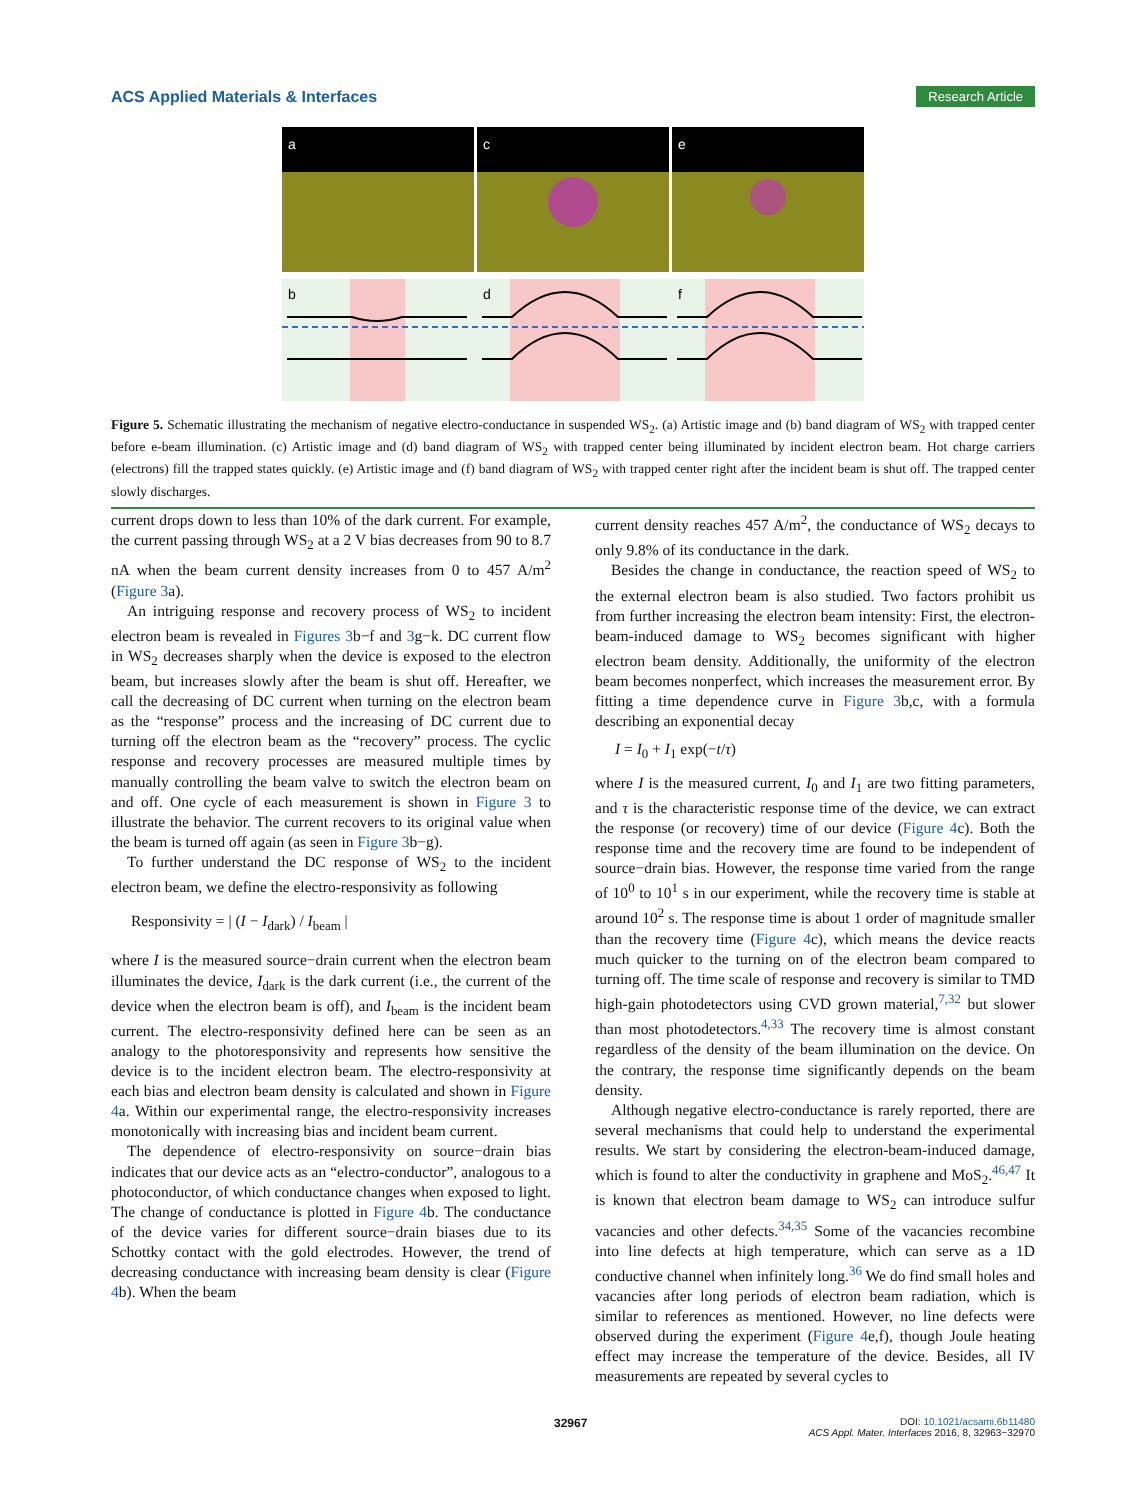ACS Applied Materials & Interfaces Research Article
a
c
e
b
d
f
Figure 5. Schematic illustrating the mechanism of negative electro-conductance in suspended WS<sub>2</sub>. (a) Artistic image and (b) band diagram of WS<sub>2</sub> with trapped center before e-beam illumination. (c) Artistic image and (d) band diagram of WS<sub>2</sub> with trapped center being illuminated by incident electron beam. Hot charge carriers (electrons) fill the trapped states quickly. (e) Artistic image and (f) band diagram of WS<sub>2</sub> with trapped center right after the incident beam is shut off. The trapped center slowly discharges.
current drops down to less than 10% of the dark current. For example, the current passing through WS<sub>2</sub> at a 2 V bias decreases from 90 to 8.7 nA when the beam current density increases from 0 to 457 A/m<sup>2</sup> (Figure 3a).
An intriguing response and recovery process of WS<sub>2</sub> to incident electron beam is revealed in Figures 3b−f and 3g−k. DC current flow in WS<sub>2</sub> decreases sharply when the device is exposed to the electron beam, but increases slowly after the beam is shut off. Hereafter, we call the decreasing of DC current when turning on the electron beam as the “response” process and the increasing of DC current due to turning off the electron beam as the “recovery” process. The cyclic response and recovery processes are measured multiple times by manually controlling the beam valve to switch the electron beam on and off. One cycle of each measurement is shown in Figure 3 to illustrate the behavior. The current recovers to its original value when the beam is turned off again (as seen in Figure 3b−g).
To further understand the DC response of WS<sub>2</sub> to the incident electron beam, we define the electro-responsivity as following
Responsivity = | (I − I<sub>dark</sub>) / I<sub>beam</sub> |
where I is the measured source−drain current when the electron beam illuminates the device, I<sub>dark</sub> is the dark current (i.e., the current of the device when the electron beam is off), and I<sub>beam</sub> is the incident beam current. The electro-responsivity defined here can be seen as an analogy to the photoresponsivity and represents how sensitive the device is to the incident electron beam. The electro-responsivity at each bias and electron beam density is calculated and shown in Figure 4a. Within our experimental range, the electro-responsivity increases monotonically with increasing bias and incident beam current.
The dependence of electro-responsivity on source−drain bias indicates that our device acts as an “electro-conductor”, analogous to a photoconductor, of which conductance changes when exposed to light. The change of conductance is plotted in Figure 4b. The conductance of the device varies for different source−drain biases due to its Schottky contact with the gold electrodes. However, the trend of decreasing conductance with increasing beam density is clear (Figure 4b). When the beam
current density reaches 457 A/m<sup>2</sup>, the conductance of WS<sub>2</sub> decays to only 9.8% of its conductance in the dark.
Besides the change in conductance, the reaction speed of WS<sub>2</sub> to the external electron beam is also studied. Two factors prohibit us from further increasing the electron beam intensity: First, the electron-beam-induced damage to WS<sub>2</sub> becomes significant with higher electron beam density. Additionally, the uniformity of the electron beam becomes nonperfect, which increases the measurement error. By fitting a time dependence curve in Figure 3b,c, with a formula describing an exponential decay
I = I<sub>0</sub> + I<sub>1</sub> exp(−t/τ)
where I is the measured current, I<sub>0</sub> and I<sub>1</sub> are two fitting parameters, and τ is the characteristic response time of the device, we can extract the response (or recovery) time of our device (Figure 4c). Both the response time and the recovery time are found to be independent of source−drain bias. However, the response time varied from the range of 10<sup>0</sup> to 10<sup>1</sup> s in our experiment, while the recovery time is stable at around 10<sup>2</sup> s. The response time is about 1 order of magnitude smaller than the recovery time (Figure 4c), which means the device reacts much quicker to the turning on of the electron beam compared to turning off. The time scale of response and recovery is similar to TMD high-gain photodetectors using CVD grown material,<sup>7,32</sup> but slower than most photo­detectors.<sup>4,33</sup> The recovery time is almost constant regardless of the density of the beam illumination on the device. On the contrary, the response time significantly depends on the beam density.
Although negative electro-conductance is rarely reported, there are several mechanisms that could help to understand the experimental results. We start by considering the electron-beam-induced damage, which is found to alter the conductivity in graphene and MoS<sub>2</sub>.<sup>46,47</sup> It is known that electron beam damage to WS<sub>2</sub> can introduce sulfur vacancies and other defects.<sup>34,35</sup> Some of the vacancies recombine into line defects at high temperature, which can serve as a 1D conductive channel when infinitely long.<sup>36</sup> We do find small holes and vacancies after long periods of electron beam radiation, which is similar to references as mentioned. However, no line defects were observed during the experiment (Figure 4e,f), though Joule heating effect may increase the temperature of the device. Besides, all IV measurements are repeated by several cycles to
32967
DOI: 10.1021/acsami.6b11480
ACS Appl. Mater. Interfaces 2016, 8, 32963−32970